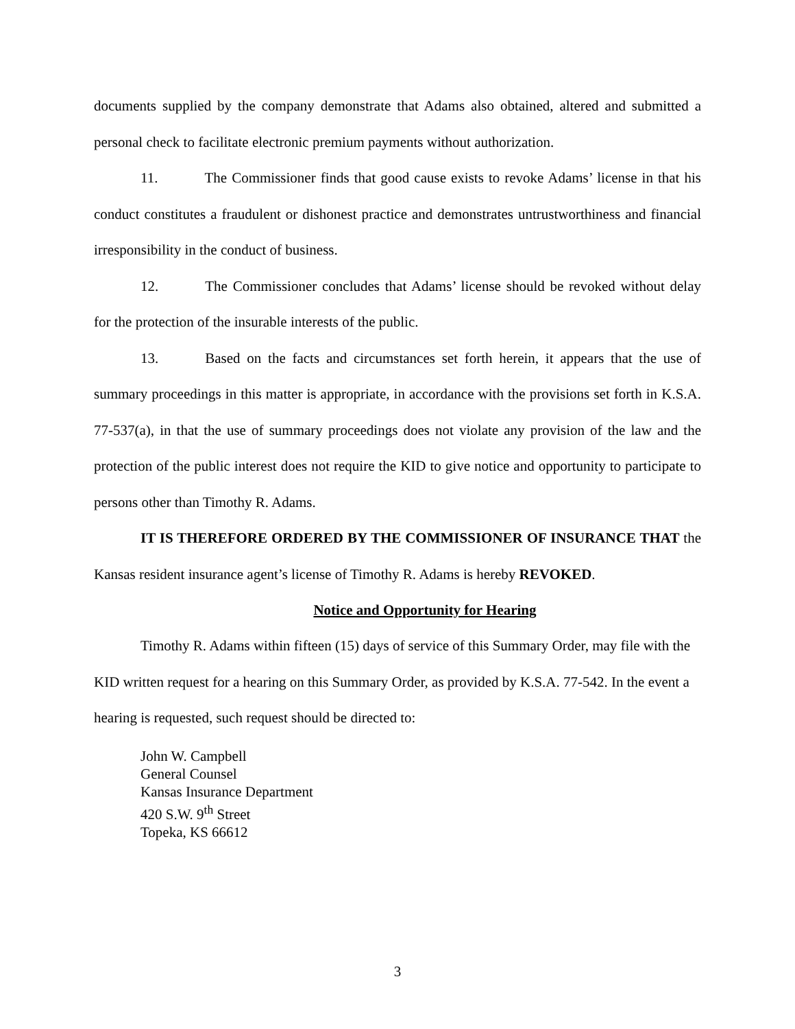documents supplied by the company demonstrate that Adams also obtained, altered and submitted a personal check to facilitate electronic premium payments without authorization.
11. The Commissioner finds that good cause exists to revoke Adams’ license in that his conduct constitutes a fraudulent or dishonest practice and demonstrates untrustworthiness and financial irresponsibility in the conduct of business.
12. The Commissioner concludes that Adams’ license should be revoked without delay for the protection of the insurable interests of the public.
13. Based on the facts and circumstances set forth herein, it appears that the use of summary proceedings in this matter is appropriate, in accordance with the provisions set forth in K.S.A. 77-537(a), in that the use of summary proceedings does not violate any provision of the law and the protection of the public interest does not require the KID to give notice and opportunity to participate to persons other than Timothy R. Adams.
IT IS THEREFORE ORDERED BY THE COMMISSIONER OF INSURANCE THAT the Kansas resident insurance agent’s license of Timothy R. Adams is hereby REVOKED.
Notice and Opportunity for Hearing
Timothy R. Adams within fifteen (15) days of service of this Summary Order, may file with the KID written request for a hearing on this Summary Order, as provided by K.S.A. 77-542. In the event a hearing is requested, such request should be directed to:
John W. Campbell
General Counsel
Kansas Insurance Department
420 S.W. 9<sup>th</sup> Street
Topeka, KS 66612
3